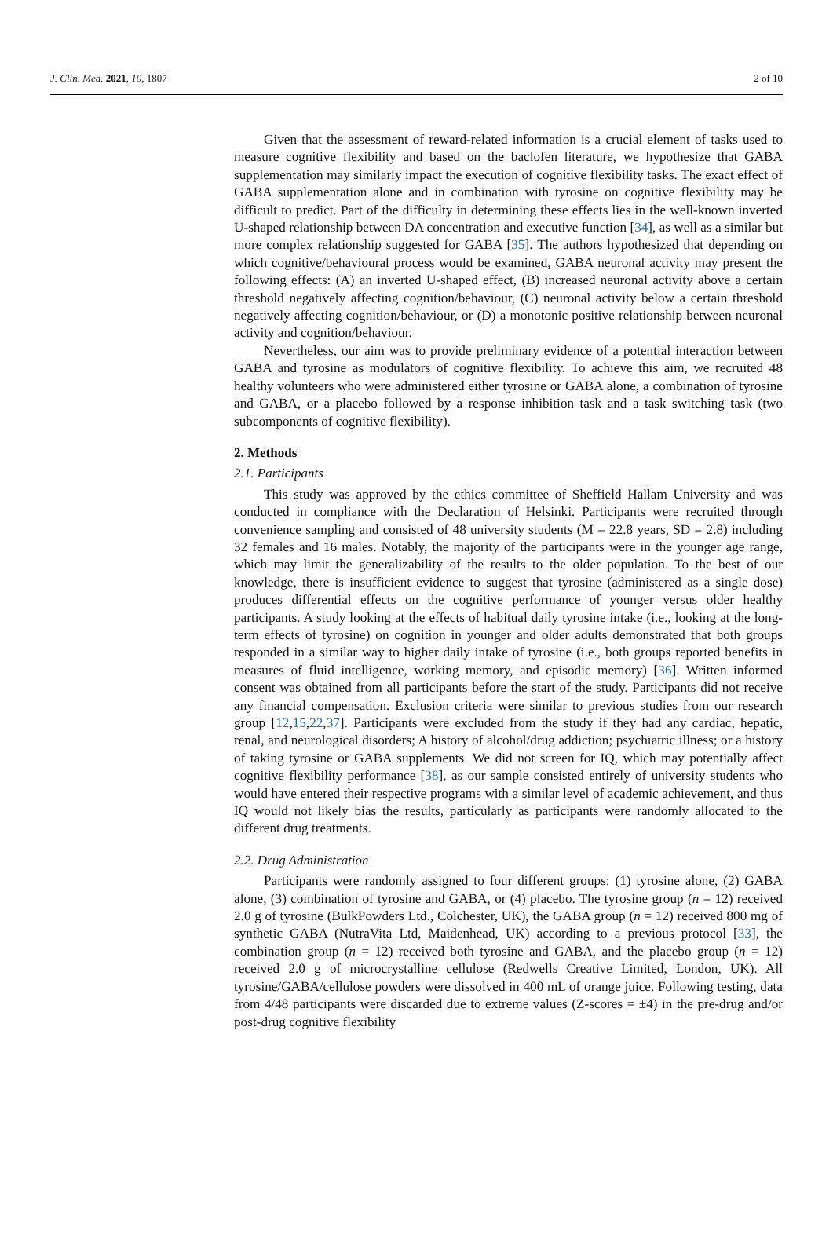J. Clin. Med. 2021, 10, 1807 2 of 10
Given that the assessment of reward-related information is a crucial element of tasks used to measure cognitive flexibility and based on the baclofen literature, we hypothesize that GABA supplementation may similarly impact the execution of cognitive flexibility tasks. The exact effect of GABA supplementation alone and in combination with tyrosine on cognitive flexibility may be difficult to predict. Part of the difficulty in determining these effects lies in the well-known inverted U-shaped relationship between DA concentration and executive function [34], as well as a similar but more complex relationship suggested for GABA [35]. The authors hypothesized that depending on which cognitive/behavioural process would be examined, GABA neuronal activity may present the following effects: (A) an inverted U-shaped effect, (B) increased neuronal activity above a certain threshold negatively affecting cognition/behaviour, (C) neuronal activity below a certain threshold negatively affecting cognition/behaviour, or (D) a monotonic positive relationship between neuronal activity and cognition/behaviour.
Nevertheless, our aim was to provide preliminary evidence of a potential interaction between GABA and tyrosine as modulators of cognitive flexibility. To achieve this aim, we recruited 48 healthy volunteers who were administered either tyrosine or GABA alone, a combination of tyrosine and GABA, or a placebo followed by a response inhibition task and a task switching task (two subcomponents of cognitive flexibility).
2. Methods
2.1. Participants
This study was approved by the ethics committee of Sheffield Hallam University and was conducted in compliance with the Declaration of Helsinki. Participants were recruited through convenience sampling and consisted of 48 university students (M = 22.8 years, SD = 2.8) including 32 females and 16 males. Notably, the majority of the participants were in the younger age range, which may limit the generalizability of the results to the older population. To the best of our knowledge, there is insufficient evidence to suggest that tyrosine (administered as a single dose) produces differential effects on the cognitive performance of younger versus older healthy participants. A study looking at the effects of habitual daily tyrosine intake (i.e., looking at the long-term effects of tyrosine) on cognition in younger and older adults demonstrated that both groups responded in a similar way to higher daily intake of tyrosine (i.e., both groups reported benefits in measures of fluid intelligence, working memory, and episodic memory) [36]. Written informed consent was obtained from all participants before the start of the study. Participants did not receive any financial compensation. Exclusion criteria were similar to previous studies from our research group [12,15,22,37]. Participants were excluded from the study if they had any cardiac, hepatic, renal, and neurological disorders; A history of alcohol/drug addiction; psychiatric illness; or a history of taking tyrosine or GABA supplements. We did not screen for IQ, which may potentially affect cognitive flexibility performance [38], as our sample consisted entirely of university students who would have entered their respective programs with a similar level of academic achievement, and thus IQ would not likely bias the results, particularly as participants were randomly allocated to the different drug treatments.
2.2. Drug Administration
Participants were randomly assigned to four different groups: (1) tyrosine alone, (2) GABA alone, (3) combination of tyrosine and GABA, or (4) placebo. The tyrosine group (n = 12) received 2.0 g of tyrosine (BulkPowders Ltd., Colchester, UK), the GABA group (n = 12) received 800 mg of synthetic GABA (NutraVita Ltd, Maidenhead, UK) according to a previous protocol [33], the combination group (n = 12) received both tyrosine and GABA, and the placebo group (n = 12) received 2.0 g of microcrystalline cellulose (Redwells Creative Limited, London, UK). All tyrosine/GABA/cellulose powders were dissolved in 400 mL of orange juice. Following testing, data from 4/48 participants were discarded due to extreme values (Z-scores = ±4) in the pre-drug and/or post-drug cognitive flexibility